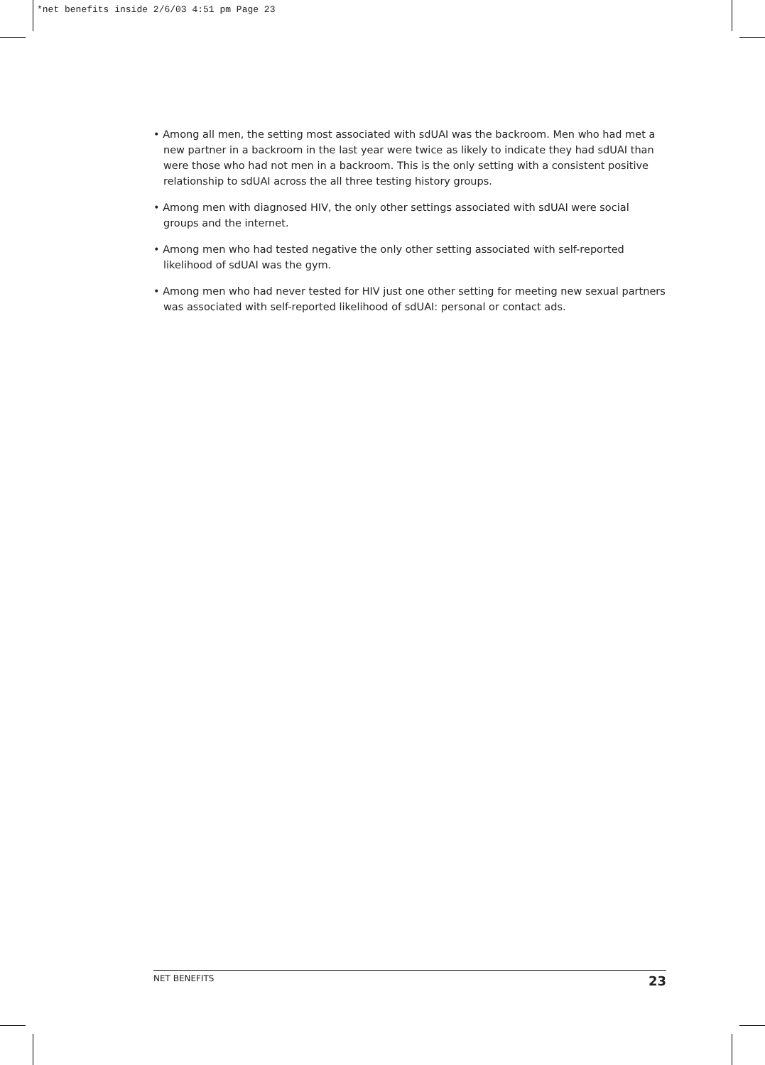*net benefits inside 2/6/03 4:51 pm Page 23
• Among all men, the setting most associated with sdUAI was the backroom. Men who had met a new partner in a backroom in the last year were twice as likely to indicate they had sdUAI than were those who had not men in a backroom. This is the only setting with a consistent positive relationship to sdUAI across the all three testing history groups.
• Among men with diagnosed HIV, the only other settings associated with sdUAI were social groups and the internet.
• Among men who had tested negative the only other setting associated with self-reported likelihood of sdUAI was the gym.
• Among men who had never tested for HIV just one other setting for meeting new sexual partners was associated with self-reported likelihood of sdUAI: personal or contact ads.
NET BENEFITS 23